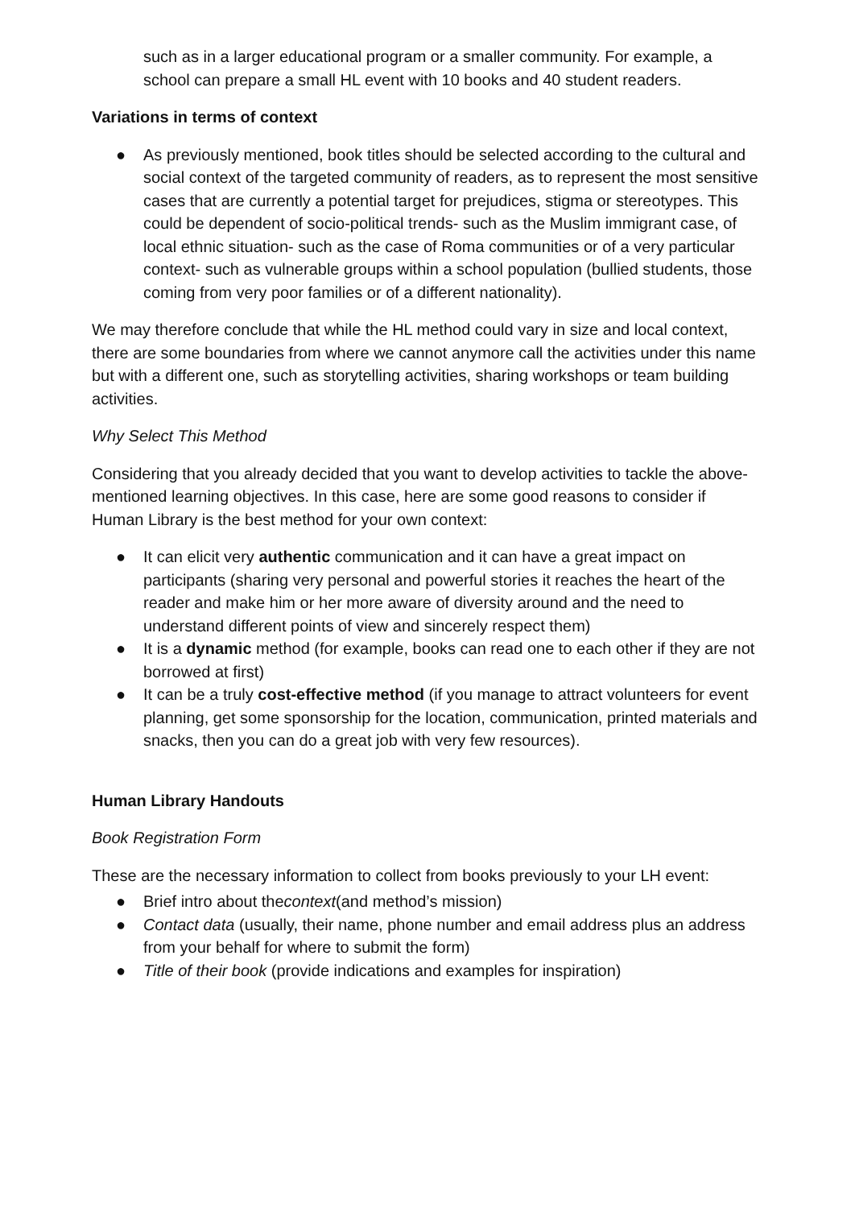such as in a larger educational program or a smaller community. For example, a school can prepare a small HL event with 10 books and 40 student readers.
Variations in terms of context
● As previously mentioned, book titles should be selected according to the cultural and social context of the targeted community of readers, as to represent the most sensitive cases that are currently a potential target for prejudices, stigma or stereotypes. This could be dependent of socio-political trends- such as the Muslim immigrant case, of local ethnic situation- such as the case of Roma communities or of a very particular context- such as vulnerable groups within a school population (bullied students, those coming from very poor families or of a different nationality).
We may therefore conclude that while the HL method could vary in size and local context, there are some boundaries from where we cannot anymore call the activities under this name but with a different one, such as storytelling activities, sharing workshops or team building activities.
Why Select This Method
Considering that you already decided that you want to develop activities to tackle the above-mentioned learning objectives. In this case, here are some good reasons to consider if Human Library is the best method for your own context:
● It can elicit very authentic communication and it can have a great impact on participants (sharing very personal and powerful stories it reaches the heart of the reader and make him or her more aware of diversity around and the need to understand different points of view and sincerely respect them)
● It is a dynamic method (for example, books can read one to each other if they are not borrowed at first)
● It can be a truly cost-effective method (if you manage to attract volunteers for event planning, get some sponsorship for the location, communication, printed materials and snacks, then you can do a great job with very few resources).
Human Library Handouts
Book Registration Form
These are the necessary information to collect from books previously to your LH event:
● Brief intro about thecontext(and method’s mission)
● Contact data (usually, their name, phone number and email address plus an address from your behalf for where to submit the form)
● Title of their book (provide indications and examples for inspiration)